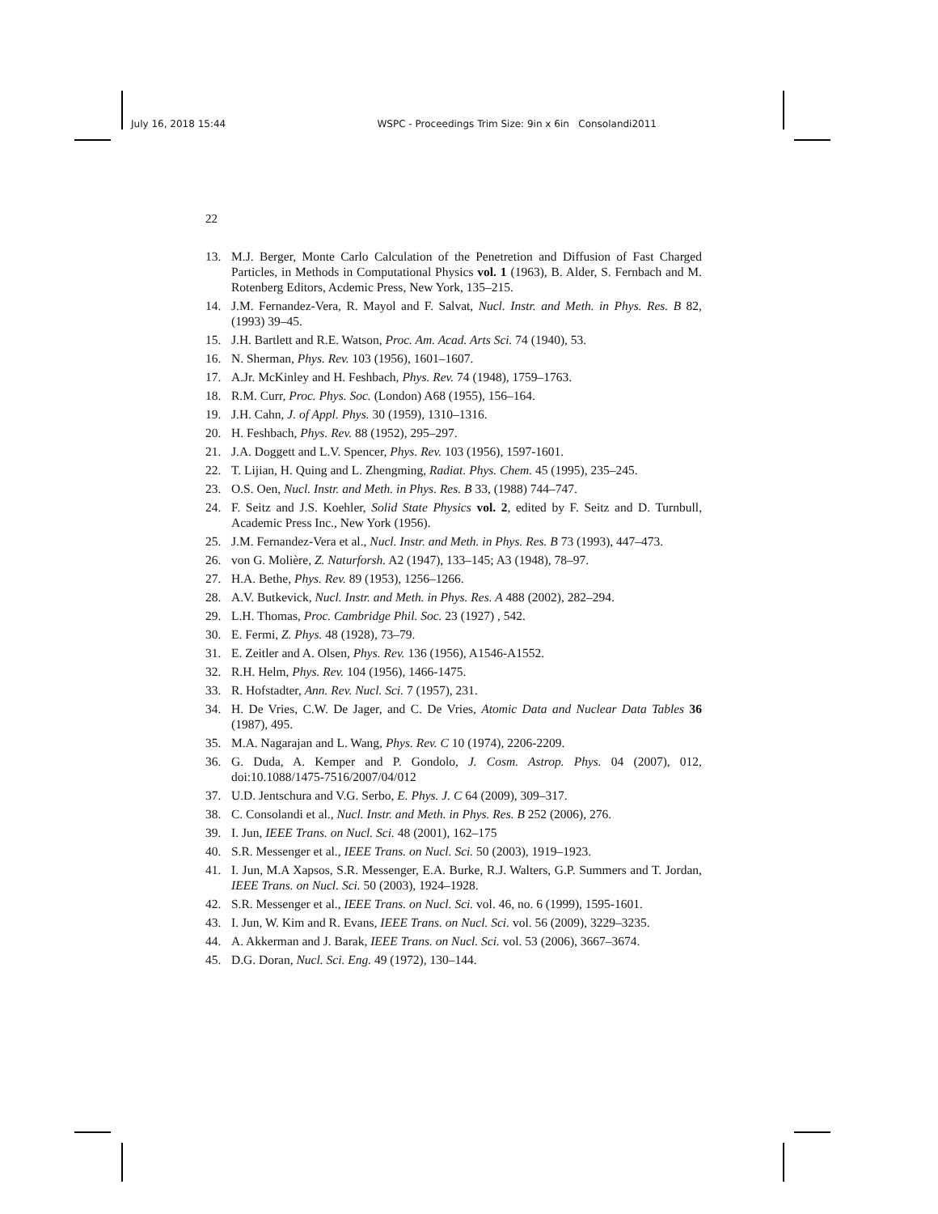July 16, 2018 15:44 WSPC - Proceedings Trim Size: 9in x 6in Consolandi2011
22
13. M.J. Berger, Monte Carlo Calculation of the Penetretion and Diffusion of Fast Charged Particles, in Methods in Computational Physics vol. 1 (1963), B. Alder, S. Fernbach and M. Rotenberg Editors, Acdemic Press, New York, 135–215.
14. J.M. Fernandez-Vera, R. Mayol and F. Salvat, Nucl. Instr. and Meth. in Phys. Res. B 82, (1993) 39–45.
15. J.H. Bartlett and R.E. Watson, Proc. Am. Acad. Arts Sci. 74 (1940), 53.
16. N. Sherman, Phys. Rev. 103 (1956), 1601–1607.
17. A.Jr. McKinley and H. Feshbach, Phys. Rev. 74 (1948), 1759–1763.
18. R.M. Curr, Proc. Phys. Soc. (London) A68 (1955), 156–164.
19. J.H. Cahn, J. of Appl. Phys. 30 (1959), 1310–1316.
20. H. Feshbach, Phys. Rev. 88 (1952), 295–297.
21. J.A. Doggett and L.V. Spencer, Phys. Rev. 103 (1956), 1597-1601.
22. T. Lijian, H. Quing and L. Zhengming, Radiat. Phys. Chem. 45 (1995), 235–245.
23. O.S. Oen, Nucl. Instr. and Meth. in Phys. Res. B 33, (1988) 744–747.
24. F. Seitz and J.S. Koehler, Solid State Physics vol. 2, edited by F. Seitz and D. Turnbull, Academic Press Inc., New York (1956).
25. J.M. Fernandez-Vera et al., Nucl. Instr. and Meth. in Phys. Res. B 73 (1993), 447–473.
26. von G. Molière, Z. Naturforsh. A2 (1947), 133–145; A3 (1948), 78–97.
27. H.A. Bethe, Phys. Rev. 89 (1953), 1256–1266.
28. A.V. Butkevick, Nucl. Instr. and Meth. in Phys. Res. A 488 (2002), 282–294.
29. L.H. Thomas, Proc. Cambridge Phil. Soc. 23 (1927) , 542.
30. E. Fermi, Z. Phys. 48 (1928), 73–79.
31. E. Zeitler and A. Olsen, Phys. Rev. 136 (1956), A1546-A1552.
32. R.H. Helm, Phys. Rev. 104 (1956), 1466-1475.
33. R. Hofstadter, Ann. Rev. Nucl. Sci. 7 (1957), 231.
34. H. De Vries, C.W. De Jager, and C. De Vries, Atomic Data and Nuclear Data Tables 36 (1987), 495.
35. M.A. Nagarajan and L. Wang, Phys. Rev. C 10 (1974), 2206-2209.
36. G. Duda, A. Kemper and P. Gondolo, J. Cosm. Astrop. Phys. 04 (2007), 012, doi:10.1088/1475-7516/2007/04/012
37. U.D. Jentschura and V.G. Serbo, E. Phys. J. C 64 (2009), 309–317.
38. C. Consolandi et al., Nucl. Instr. and Meth. in Phys. Res. B 252 (2006), 276.
39. I. Jun, IEEE Trans. on Nucl. Sci. 48 (2001), 162–175
40. S.R. Messenger et al., IEEE Trans. on Nucl. Sci. 50 (2003), 1919–1923.
41. I. Jun, M.A Xapsos, S.R. Messenger, E.A. Burke, R.J. Walters, G.P. Summers and T. Jordan, IEEE Trans. on Nucl. Sci. 50 (2003), 1924–1928.
42. S.R. Messenger et al., IEEE Trans. on Nucl. Sci. vol. 46, no. 6 (1999), 1595-1601.
43. I. Jun, W. Kim and R. Evans, IEEE Trans. on Nucl. Sci. vol. 56 (2009), 3229–3235.
44. A. Akkerman and J. Barak, IEEE Trans. on Nucl. Sci. vol. 53 (2006), 3667–3674.
45. D.G. Doran, Nucl. Sci. Eng. 49 (1972), 130–144.